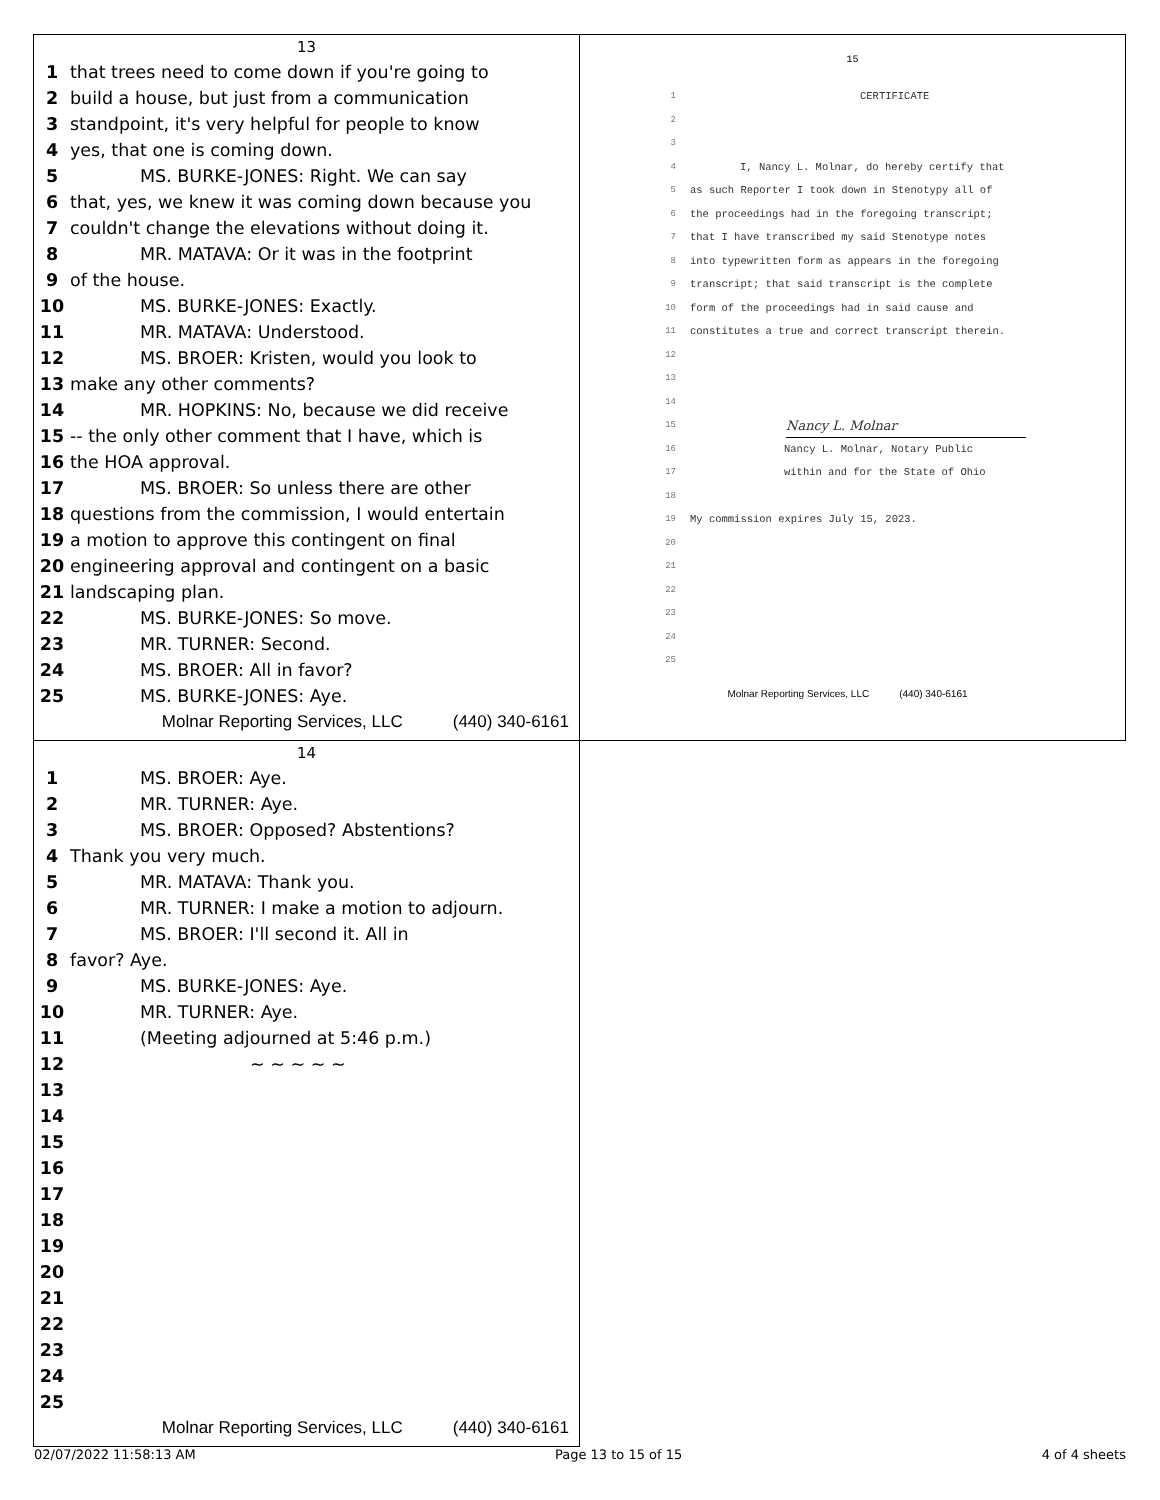13
1 that trees need to come down if you're going to
2 build a house, but just from a communication
3 standpoint, it's very helpful for people to know
4 yes, that one is coming down.
5 MS. BURKE-JONES: Right. We can say
6 that, yes, we knew it was coming down because you
7 couldn't change the elevations without doing it.
8 MR. MATAVA: Or it was in the footprint
9 of the house.
10 MS. BURKE-JONES: Exactly.
11 MR. MATAVA: Understood.
12 MS. BROER: Kristen, would you look to
13 make any other comments?
14 MR. HOPKINS: No, because we did receive
15 -- the only other comment that I have, which is
16 the HOA approval.
17 MS. BROER: So unless there are other
18 questions from the commission, I would entertain
19 a motion to approve this contingent on final
20 engineering approval and contingent on a basic
21 landscaping plan.
22 MS. BURKE-JONES: So move.
23 MR. TURNER: Second.
24 MS. BROER: All in favor?
25 MS. BURKE-JONES: Aye.
Molnar Reporting Services, LLC (440) 340-6161
15
1 CERTIFICATE
2
3
4 I, Nancy L. Molnar, do hereby certify that
5 as such Reporter I took down in Stenotypy all of
6 the proceedings had in the foregoing transcript;
7 that I have transcribed my said Stenotype notes
8 into typewritten form as appears in the foregoing
9 transcript; that said transcript is the complete
10 form of the proceedings had in said cause and
11 constitutes a true and correct transcript therein.
12
13
14
15 Nancy L. Molnar
16 Nancy L. Molnar, Notary Public
17 within and for the State of Ohio
18
19 My commission expires July 15, 2023.
20
21
22
23
24
25
Molnar Reporting Services, LLC (440) 340-6161
14
1 MS. BROER: Aye.
2 MR. TURNER: Aye.
3 MS. BROER: Opposed? Abstentions?
4 Thank you very much.
5 MR. MATAVA: Thank you.
6 MR. TURNER: I make a motion to adjourn.
7 MS. BROER: I'll second it. All in
8 favor? Aye.
9 MS. BURKE-JONES: Aye.
10 MR. TURNER: Aye.
11 (Meeting adjourned at 5:46 p.m.)
12 ~ ~ ~ ~ ~
13
14
15
16
17
18
19
20
21
22
23
24
25
Molnar Reporting Services, LLC (440) 340-6161
02/07/2022 11:58:13 AM Page 13 to 15 of 15 4 of 4 sheets